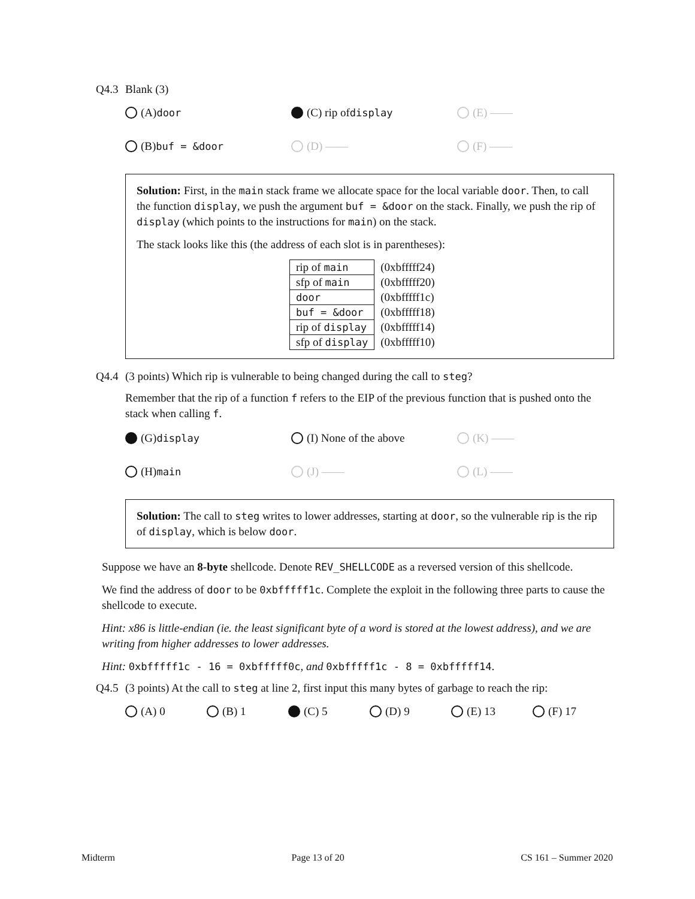Q4.3 Blank (3)
(A) door
(C) rip of display
(E) ——
(B) buf = &door
(D) ——
(F) ——
Solution: First, in the main stack frame we allocate space for the local variable door. Then, to call the function display, we push the argument buf = &door on the stack. Finally, we push the rip of display (which points to the instructions for main) on the stack.
The stack looks like this (the address of each slot is in parentheses):
| rip of main | (0xbfffff24) |
| sfp of main | (0xbfffff20) |
| door | (0xbfffff1c) |
| buf = &door | (0xbfffff18) |
| rip of display | (0xbfffff14) |
| sfp of display | (0xbfffff10) |
Q4.4 (3 points) Which rip is vulnerable to being changed during the call to steg?
Remember that the rip of a function f refers to the EIP of the previous function that is pushed onto the stack when calling f.
(G) display
(I) None of the above
(K) ——
(H) main
(J) ——
(L) ——
Solution: The call to steg writes to lower addresses, starting at door, so the vulnerable rip is the rip of display, which is below door.
Suppose we have an 8-byte shellcode. Denote REV_SHELLCODE as a reversed version of this shellcode.
We find the address of door to be 0xbfffff1c. Complete the exploit in the following three parts to cause the shellcode to execute.
Hint: x86 is little-endian (ie. the least significant byte of a word is stored at the lowest address), and we are writing from higher addresses to lower addresses.
Hint: 0xbfffff1c - 16 = 0xbfffff0c, and 0xbfffff1c - 8 = 0xbfffff14.
Q4.5 (3 points) At the call to steg at line 2, first input this many bytes of garbage to reach the rip:
(A) 0 (B) 1 (C) 5 (D) 9 (E) 13 (F) 17
Midterm Page 13 of 20 CS 161 – Summer 2020